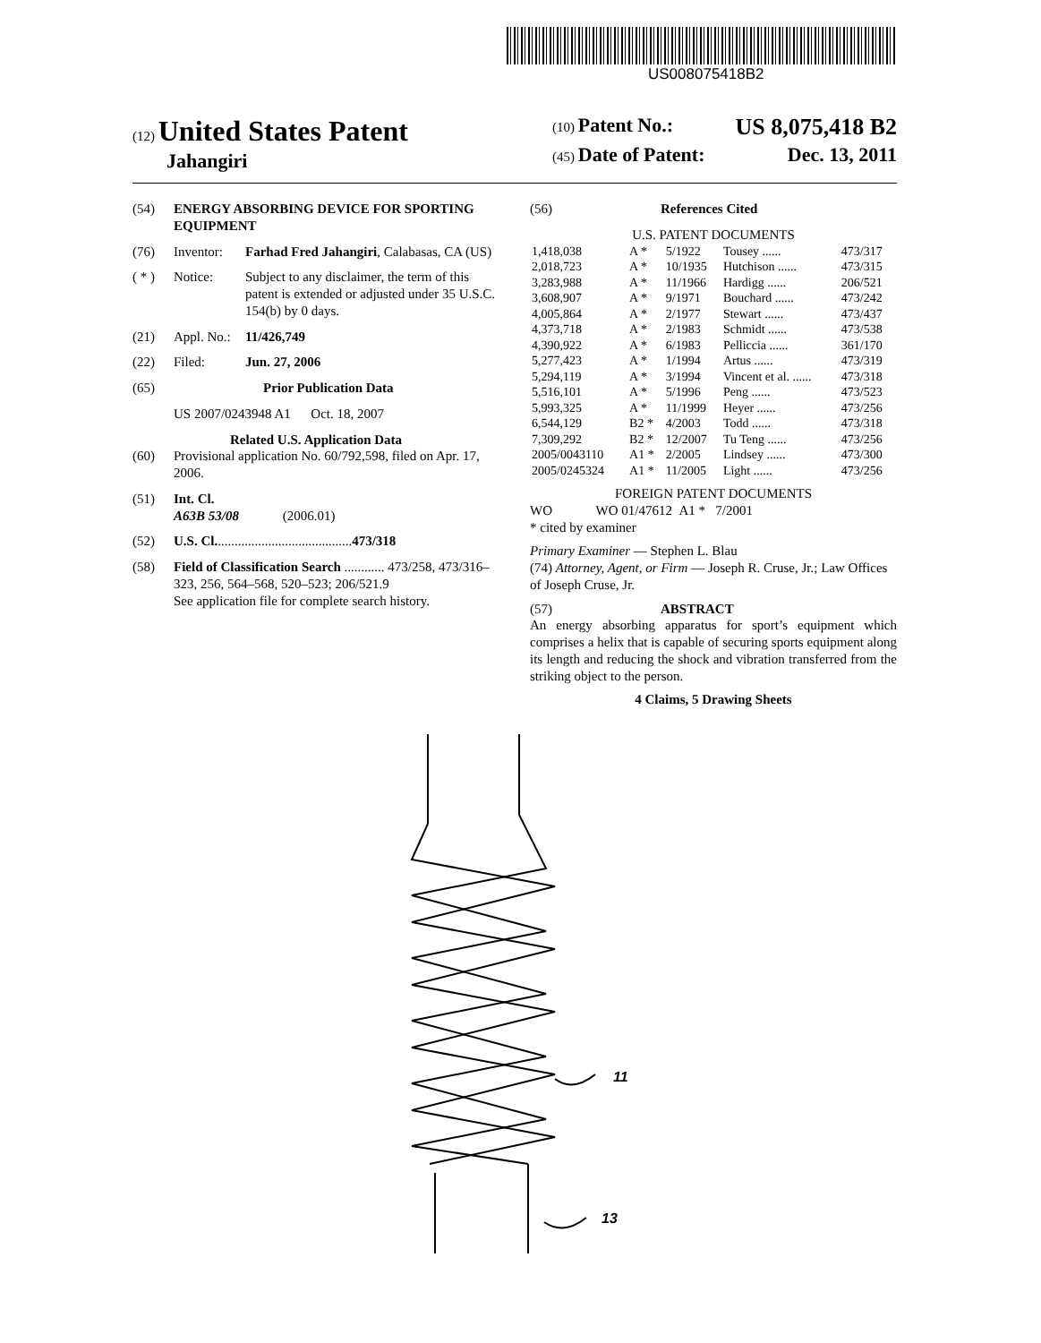US008075418B2
(12) United States Patent
Jahangiri
(10) Patent No.: US 8,075,418 B2
(45) Date of Patent: Dec. 13, 2011
(54) ENERGY ABSORBING DEVICE FOR SPORTING EQUIPMENT
(76) Inventor: Farhad Fred Jahangiri, Calabasas, CA (US)
( * ) Notice: Subject to any disclaimer, the term of this patent is extended or adjusted under 35 U.S.C. 154(b) by 0 days.
(21) Appl. No.: 11/426,749
(22) Filed: Jun. 27, 2006
(65) Prior Publication Data
US 2007/0243948 A1 Oct. 18, 2007
Related U.S. Application Data
(60) Provisional application No. 60/792,598, filed on Apr. 17, 2006.
(51) Int. Cl.
A63B 53/08 (2006.01)
(52) U.S. Cl. ........................................ 473/318
(58) Field of Classification Search ............ 473/258, 473/316–323, 256, 564–568, 520–523; 206/521.9
See application file for complete search history.
(56) References Cited
U.S. PATENT DOCUMENTS
| 1,418,038 | A * | 5/1922 | Tousey ...... | 473/317 |
| 2,018,723 | A * | 10/1935 | Hutchison ...... | 473/315 |
| 3,283,988 | A * | 11/1966 | Hardigg ...... | 206/521 |
| 3,608,907 | A * | 9/1971 | Bouchard ...... | 473/242 |
| 4,005,864 | A * | 2/1977 | Stewart ...... | 473/437 |
| 4,373,718 | A * | 2/1983 | Schmidt ...... | 473/538 |
| 4,390,922 | A * | 6/1983 | Pelliccia ...... | 361/170 |
| 5,277,423 | A * | 1/1994 | Artus ...... | 473/319 |
| 5,294,119 | A * | 3/1994 | Vincent et al. ...... | 473/318 |
| 5,516,101 | A * | 5/1996 | Peng ...... | 473/523 |
| 5,993,325 | A * | 11/1999 | Heyer ...... | 473/256 |
| 6,544,129 | B2 * | 4/2003 | Todd ...... | 473/318 |
| 7,309,292 | B2 * | 12/2007 | Tu Teng ...... | 473/256 |
| 2005/0043110 | A1 * | 2/2005 | Lindsey ...... | 473/300 |
| 2005/0245324 | A1 * | 11/2005 | Light ...... | 473/256 |
FOREIGN PATENT DOCUMENTS
WO WO 01/47612 A1 * 7/2001
* cited by examiner
Primary Examiner — Stephen L. Blau
(74) Attorney, Agent, or Firm — Joseph R. Cruse, Jr.; Law Offices of Joseph Cruse, Jr.
(57) ABSTRACT
An energy absorbing apparatus for sport’s equipment which comprises a helix that is capable of securing sports equipment along its length and reducing the shock and vibration transferred from the striking object to the person.
4 Claims, 5 Drawing Sheets
11
13